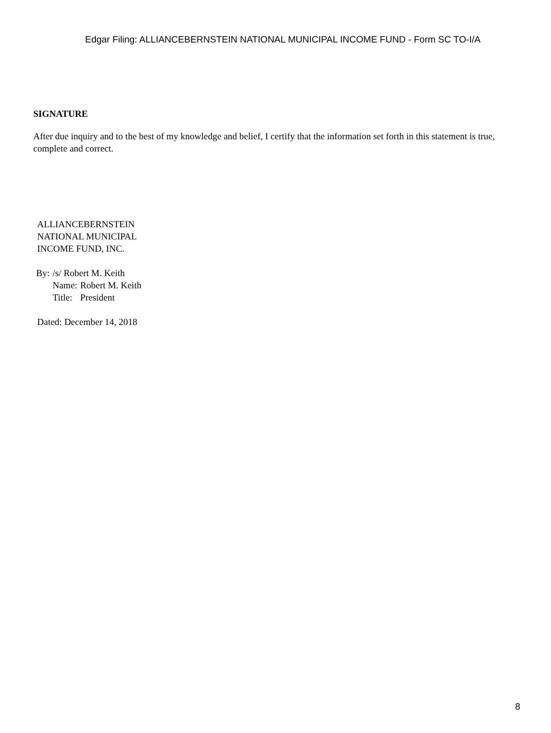Edgar Filing: ALLIANCEBERNSTEIN NATIONAL MUNICIPAL INCOME FUND - Form SC TO-I/A
SIGNATURE
After due inquiry and to the best of my knowledge and belief, I certify that the information set forth in this statement is true, complete and correct.
ALLIANCEBERNSTEIN
NATIONAL MUNICIPAL
INCOME FUND, INC.
| By: | /s/ Robert M. Keith | |
| | Name: | Robert M. Keith |
| | Title: | President |
Dated: December 14, 2018
8